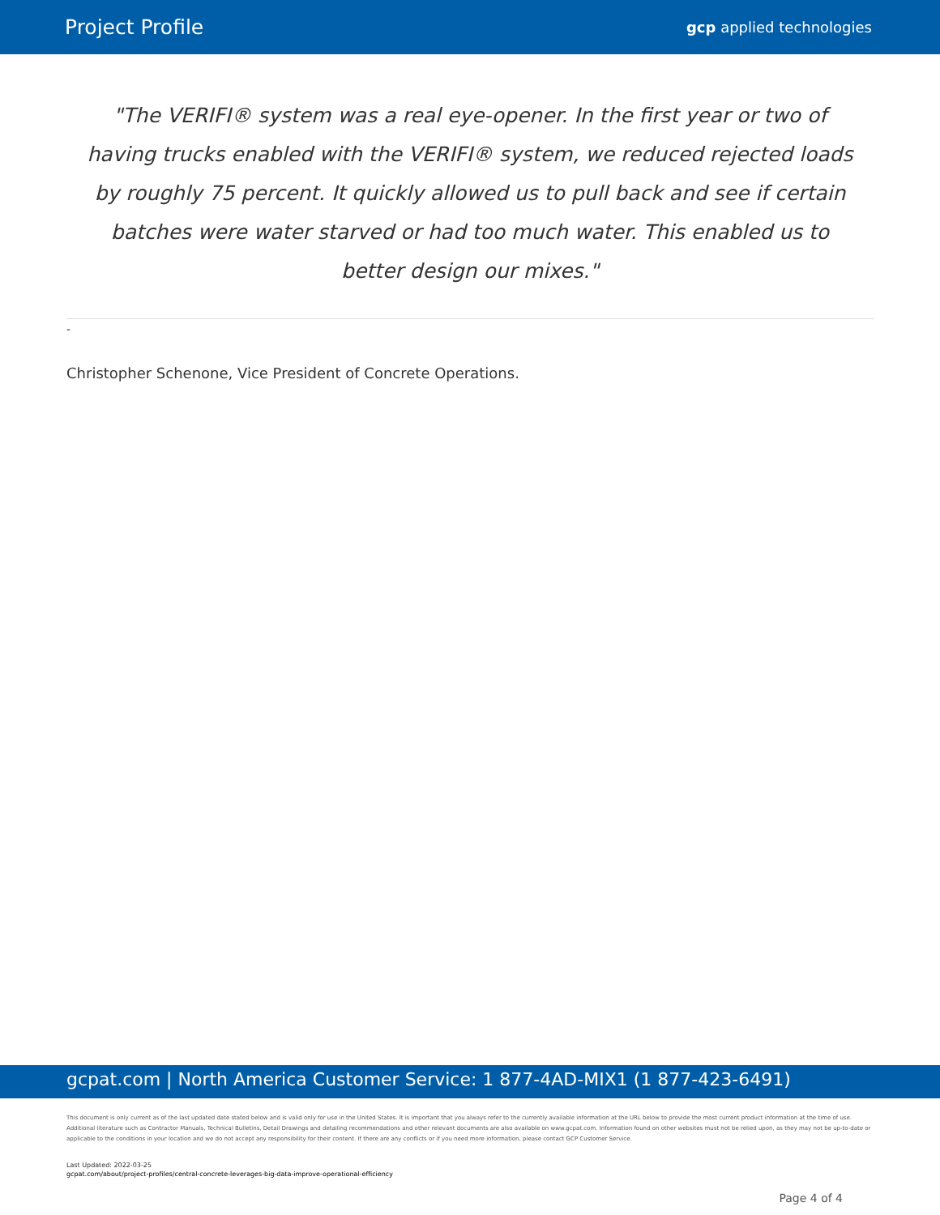Project Profile gcp applied technologies
"The VERIFI® system was a real eye-opener. In the first year or two of having trucks enabled with the VERIFI® system, we reduced rejected loads by roughly 75 percent. It quickly allowed us to pull back and see if certain batches were water starved or had too much water. This enabled us to better design our mixes."
-
Christopher Schenone, Vice President of Concrete Operations.
gcpat.com | North America Customer Service: 1 877-4AD-MIX1 (1 877-423-6491)
This document is only current as of the last updated date stated below and is valid only for use in the United States. It is important that you always refer to the currently available information at the URL below to provide the most current product information at the time of use. Additional literature such as Contractor Manuals, Technical Bulletins, Detail Drawings and detailing recommendations and other relevant documents are also available on www.gcpat.com. Information found on other websites must not be relied upon, as they may not be up-to-date or applicable to the conditions in your location and we do not accept any responsibility for their content. If there are any conflicts or if you need more information, please contact GCP Customer Service.
Last Updated: 2022-03-25
gcpat.com/about/project-profiles/central-concrete-leverages-big-data-improve-operational-efficiency
Page 4 of 4